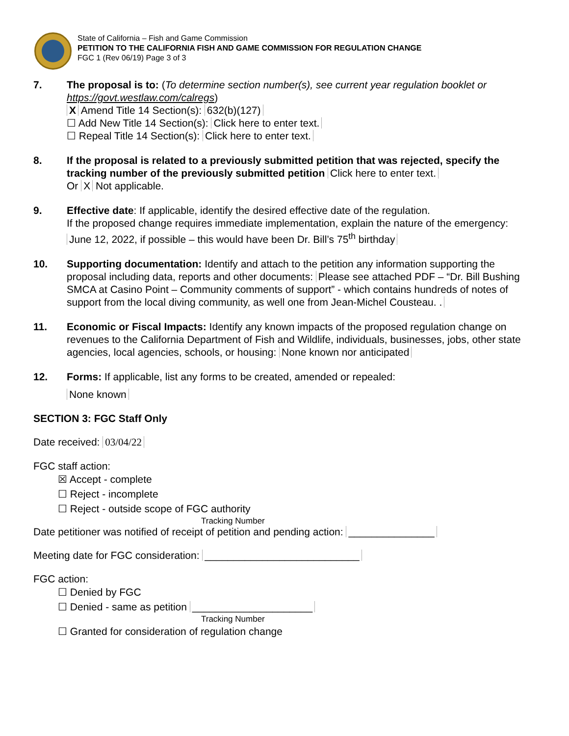State of California – Fish and Game Commission
PETITION TO THE CALIFORNIA FISH AND GAME COMMISSION FOR REGULATION CHANGE
FGC 1 (Rev 06/19) Page 3 of 3
7. The proposal is to: (To determine section number(s), see current year regulation booklet or https://govt.westlaw.com/calregs)
X Amend Title 14 Section(s): 632(b)(127)
☐ Add New Title 14 Section(s): Click here to enter text.
☐ Repeal Title 14 Section(s): Click here to enter text.
8. If the proposal is related to a previously submitted petition that was rejected, specify the tracking number of the previously submitted petition Click here to enter text.
Or X Not applicable.
9. Effective date: If applicable, identify the desired effective date of the regulation.
If the proposed change requires immediate implementation, explain the nature of the emergency: June 12, 2022, if possible – this would have been Dr. Bill’s 75<sup>th</sup> birthday
10. Supporting documentation: Identify and attach to the petition any information supporting the proposal including data, reports and other documents: Please see attached PDF – “Dr. Bill Bushing SMCA at Casino Point – Community comments of support” - which contains hundreds of notes of support from the local diving community, as well one from Jean-Michel Cousteau. .
11. Economic or Fiscal Impacts: Identify any known impacts of the proposed regulation change on revenues to the California Department of Fish and Wildlife, individuals, businesses, jobs, other state agencies, local agencies, schools, or housing: None known nor anticipated
12. Forms: If applicable, list any forms to be created, amended or repealed:
None known
SECTION 3: FGC Staff Only
Date received: 03/04/22
FGC staff action:
☒ Accept - complete
☐ Reject - incomplete
☐ Reject - outside scope of FGC authority
Tracking Number
Date petitioner was notified of receipt of petition and pending action: _______________
Meeting date for FGC consideration: ___________________________
FGC action:
☐ Denied by FGC
☐ Denied - same as petition _____________________
Tracking Number
☐ Granted for consideration of regulation change